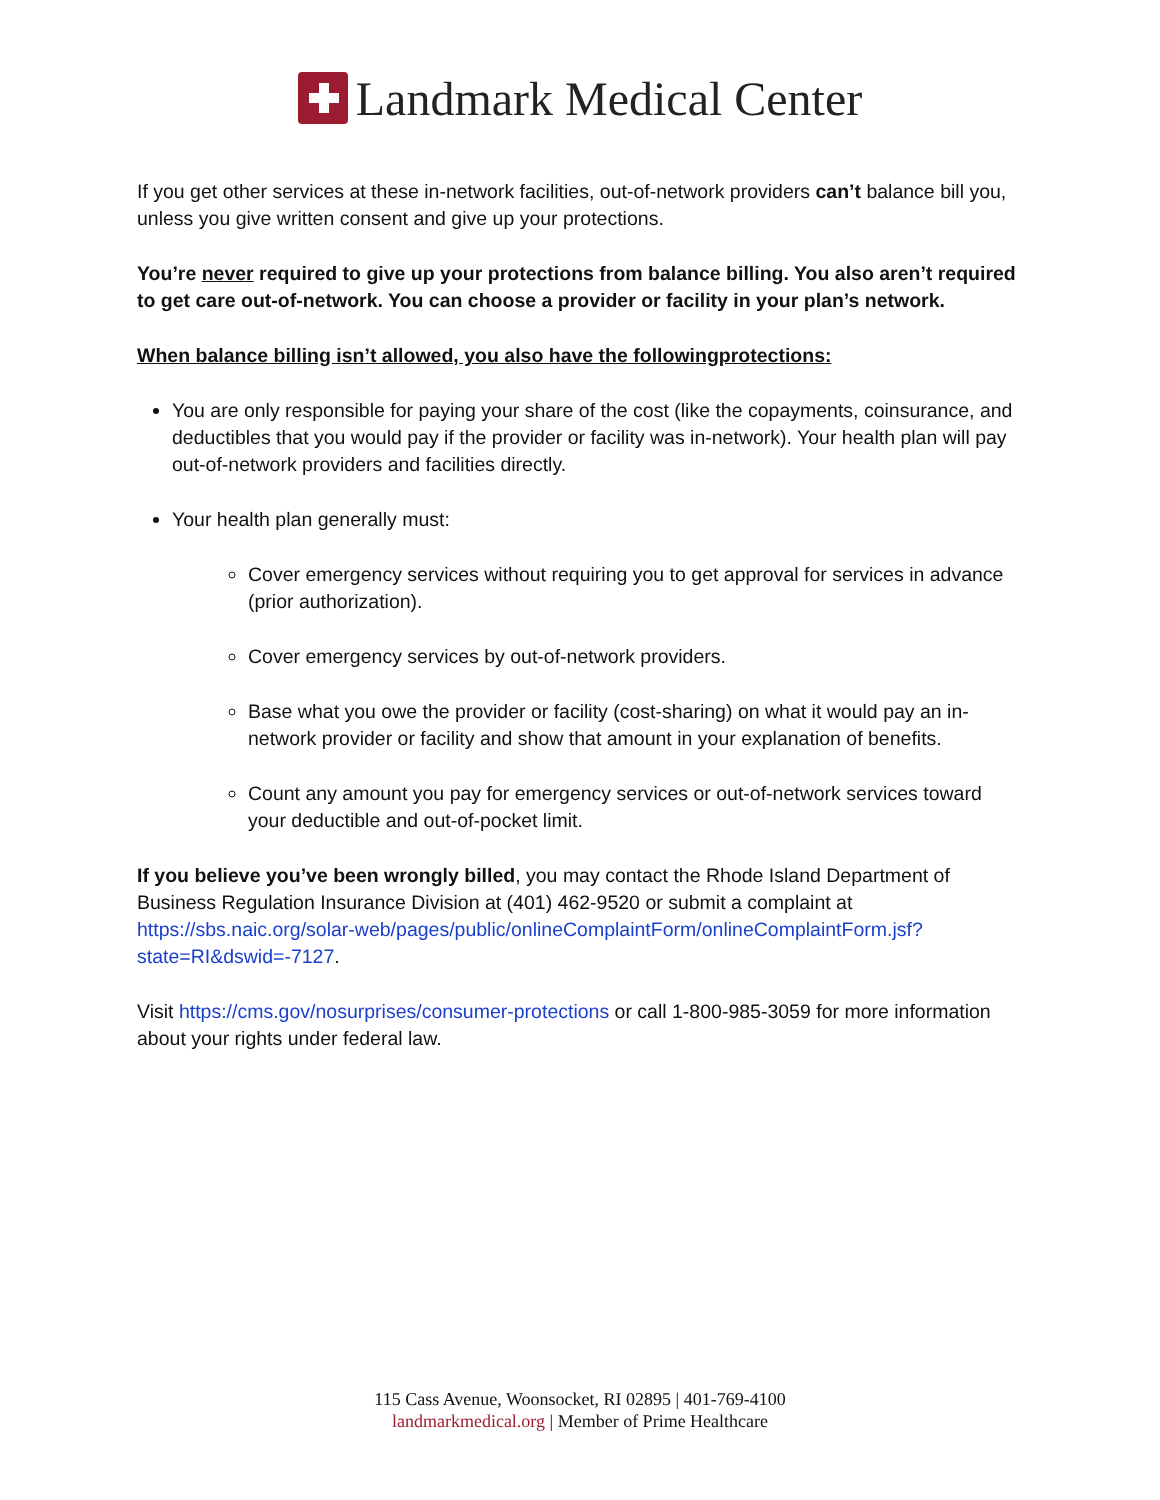Landmark Medical Center
If you get other services at these in-network facilities, out-of-network providers can’t balance bill you, unless you give written consent and give up your protections.
You’re never required to give up your protections from balance billing. You also aren’t required to get care out-of-network. You can choose a provider or facility in your plan’s network.
When balance billing isn’t allowed, you also have the followingprotections:
You are only responsible for paying your share of the cost (like the copayments, coinsurance, and deductibles that you would pay if the provider or facility was in-network). Your health plan will pay out-of-network providers and facilities directly.
Your health plan generally must:
Cover emergency services without requiring you to get approval for services in advance (prior authorization).
Cover emergency services by out-of-network providers.
Base what you owe the provider or facility (cost-sharing) on what it would pay an in-network provider or facility and show that amount in your explanation of benefits.
Count any amount you pay for emergency services or out-of-network services toward your deductible and out-of-pocket limit.
If you believe you’ve been wrongly billed, you may contact the Rhode Island Department of Business Regulation Insurance Division at (401) 462-9520 or submit a complaint at https://sbs.naic.org/solar-web/pages/public/onlineComplaintForm/onlineComplaintForm.jsf?state=RI&dswid=-7127.
Visit https://cms.gov/nosurprises/consumer-protections or call 1-800-985-3059 for more information about your rights under federal law.
115 Cass Avenue, Woonsocket, RI 02895 | 401-769-4100
landmarkmedical.org | Member of Prime Healthcare